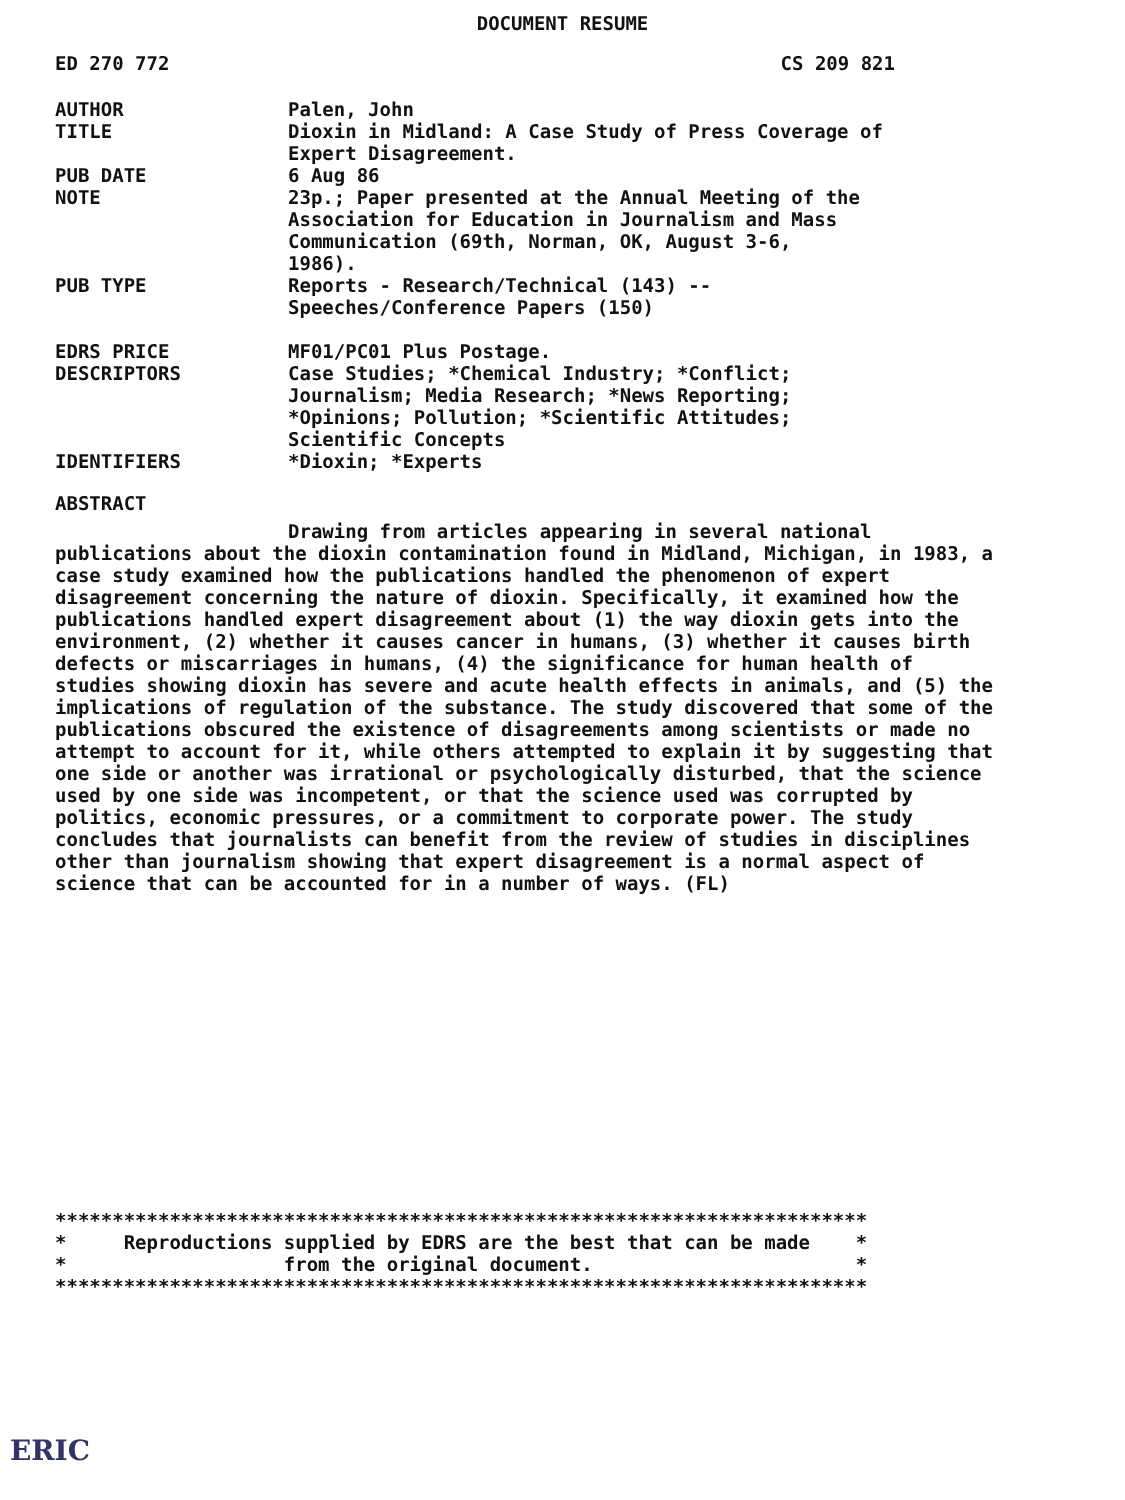DOCUMENT RESUME
ED 270 772 CS 209 821
| AUTHOR | Palen, John |
| TITLE | Dioxin in Midland: A Case Study of Press Coverage of Expert Disagreement. |
| PUB DATE | 6 Aug 86 |
| NOTE | 23p.; Paper presented at the Annual Meeting of the Association for Education in Journalism and Mass Communication (69th, Norman, OK, August 3-6, 1986). |
| PUB TYPE | Reports - Research/Technical (143) -- Speeches/Conference Papers (150) |
| EDRS PRICE | MF01/PC01 Plus Postage. |
| DESCRIPTORS | Case Studies; *Chemical Industry; *Conflict; Journalism; Media Research; *News Reporting; *Opinions; Pollution; *Scientific Attitudes; Scientific Concepts |
| IDENTIFIERS | *Dioxin; *Experts |
ABSTRACT
Drawing from articles appearing in several national publications about the dioxin contamination found in Midland, Michigan, in 1983, a case study examined how the publications handled the phenomenon of expert disagreement concerning the nature of dioxin. Specifically, it examined how the publications handled expert disagreement about (1) the way dioxin gets into the environment, (2) whether it causes cancer in humans, (3) whether it causes birth defects or miscarriages in humans, (4) the significance for human health of studies showing dioxin has severe and acute health effects in animals, and (5) the implications of regulation of the substance. The study discovered that some of the publications obscured the existence of disagreements among scientists or made no attempt to account for it, while others attempted to explain it by suggesting that one side or another was irrational or psychologically disturbed, that the science used by one side was incompetent, or that the science used was corrupted by politics, economic pressures, or a commitment to corporate power. The study concludes that journalists can benefit from the review of studies in disciplines other than journalism showing that expert disagreement is a normal aspect of science that can be accounted for in a number of ways. (FL)
*********************************************************************** * Reproductions supplied by EDRS are the best that can be made * * from the original document. * ***********************************************************************
ERIC